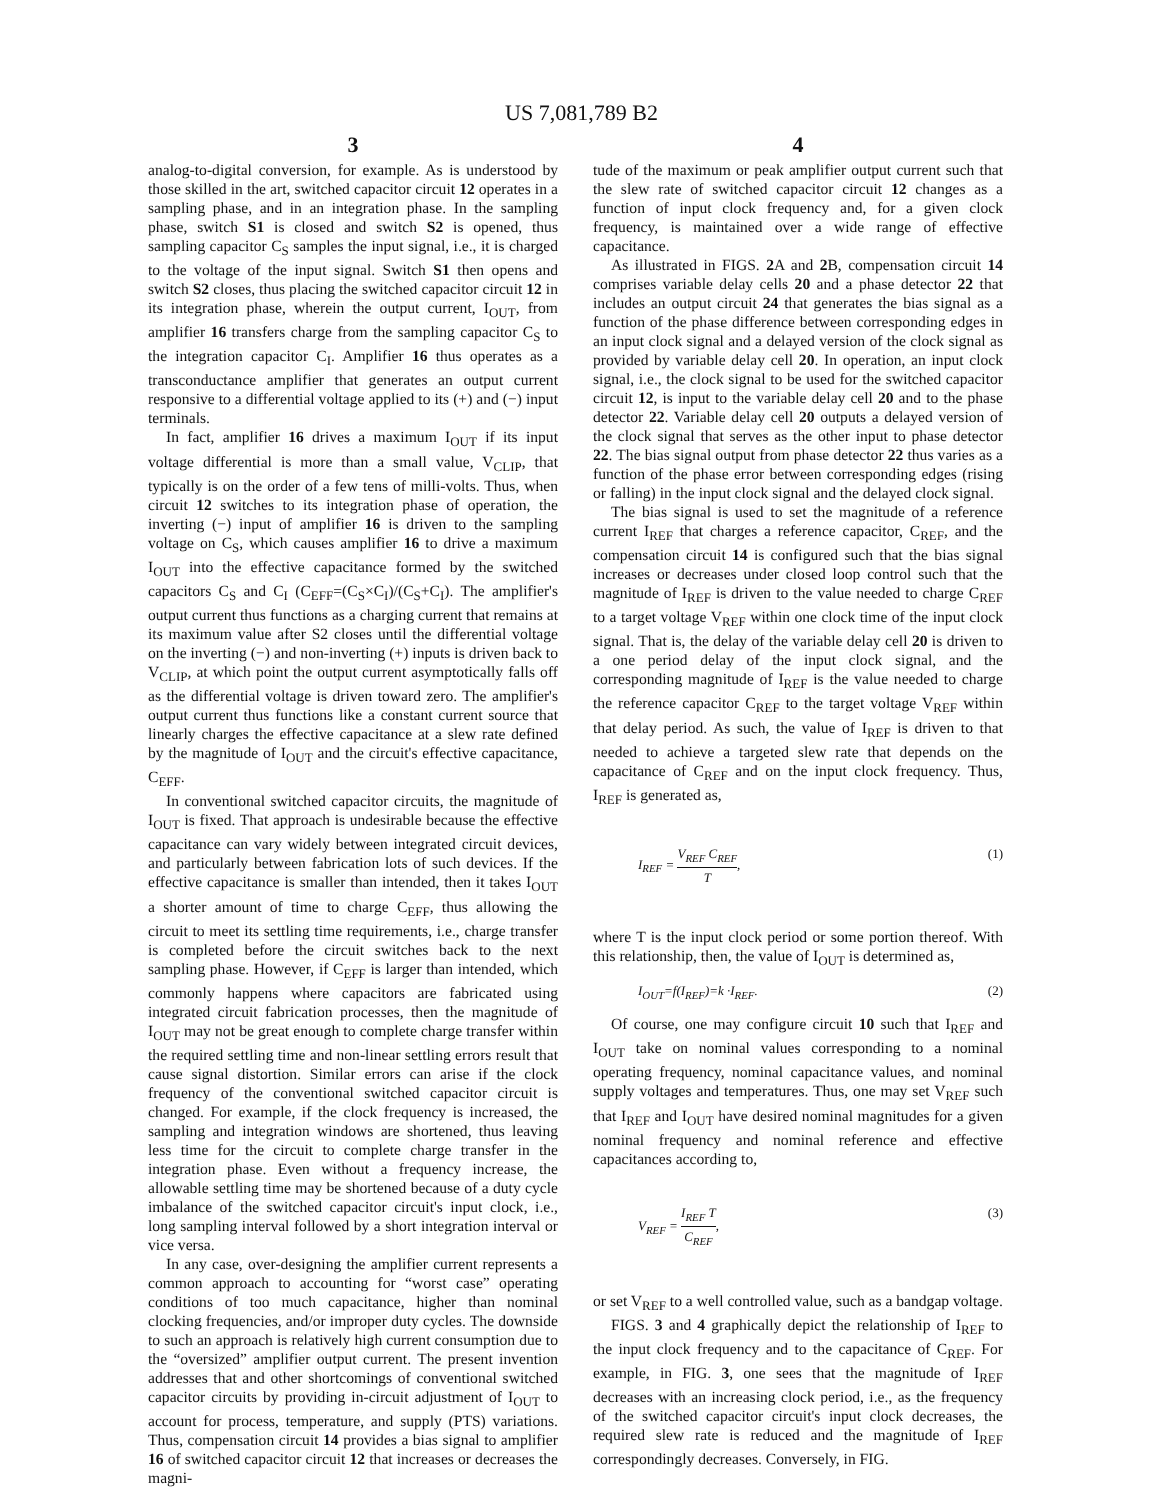US 7,081,789 B2
3
analog-to-digital conversion, for example. As is understood by those skilled in the art, switched capacitor circuit 12 operates in a sampling phase, and in an integration phase. In the sampling phase, switch S1 is closed and switch S2 is opened, thus sampling capacitor C<sub>S</sub> samples the input signal, i.e., it is charged to the voltage of the input signal. Switch S1 then opens and switch S2 closes, thus placing the switched capacitor circuit 12 in its integration phase, wherein the output current, I<sub>OUT</sub>, from amplifier 16 transfers charge from the sampling capacitor C<sub>S</sub> to the integration capacitor C<sub>I</sub>. Amplifier 16 thus operates as a transconductance amplifier that generates an output current responsive to a differential voltage applied to its (+) and (−) input terminals.
In fact, amplifier 16 drives a maximum I<sub>OUT</sub> if its input voltage differential is more than a small value, V<sub>CLIP</sub>, that typically is on the order of a few tens of milli-volts. Thus, when circuit 12 switches to its integration phase of operation, the inverting (−) input of amplifier 16 is driven to the sampling voltage on C<sub>S</sub>, which causes amplifier 16 to drive a maximum I<sub>OUT</sub> into the effective capacitance formed by the switched capacitors C<sub>S</sub> and C<sub>I</sub> (C<sub>EFF</sub>=(C<sub>S</sub>×C<sub>I</sub>)/(C<sub>S</sub>+C<sub>I</sub>). The amplifier's output current thus functions as a charging current that remains at its maximum value after S2 closes until the differential voltage on the inverting (−) and non-inverting (+) inputs is driven back to V<sub>CLIP</sub>, at which point the output current asymptotically falls off as the differential voltage is driven toward zero. The amplifier's output current thus functions like a constant current source that linearly charges the effective capacitance at a slew rate defined by the magnitude of I<sub>OUT</sub> and the circuit's effective capacitance, C<sub>EFF</sub>.
In conventional switched capacitor circuits, the magnitude of I<sub>OUT</sub> is fixed. That approach is undesirable because the effective capacitance can vary widely between integrated circuit devices, and particularly between fabrication lots of such devices. If the effective capacitance is smaller than intended, then it takes I<sub>OUT</sub> a shorter amount of time to charge C<sub>EFF</sub>, thus allowing the circuit to meet its settling time requirements, i.e., charge transfer is completed before the circuit switches back to the next sampling phase. However, if C<sub>EFF</sub> is larger than intended, which commonly happens where capacitors are fabricated using integrated circuit fabrication processes, then the magnitude of I<sub>OUT</sub> may not be great enough to complete charge transfer within the required settling time and non-linear settling errors result that cause signal distortion. Similar errors can arise if the clock frequency of the conventional switched capacitor circuit is changed. For example, if the clock frequency is increased, the sampling and integration windows are shortened, thus leaving less time for the circuit to complete charge transfer in the integration phase. Even without a frequency increase, the allowable settling time may be shortened because of a duty cycle imbalance of the switched capacitor circuit's input clock, i.e., long sampling interval followed by a short integration interval or vice versa.
In any case, over-designing the amplifier current represents a common approach to accounting for “worst case” operating conditions of too much capacitance, higher than nominal clocking frequencies, and/or improper duty cycles. The downside to such an approach is relatively high current consumption due to the “oversized” amplifier output current. The present invention addresses that and other shortcomings of conventional switched capacitor circuits by providing in-circuit adjustment of I<sub>OUT</sub> to account for process, temperature, and supply (PTS) variations. Thus, compensation circuit 14 provides a bias signal to amplifier 16 of switched capacitor circuit 12 that increases or decreases the magni-
4
tude of the maximum or peak amplifier output current such that the slew rate of switched capacitor circuit 12 changes as a function of input clock frequency and, for a given clock frequency, is maintained over a wide range of effective capacitance.
As illustrated in FIGS. 2 A and 2 B, compensation circuit 14 comprises variable delay cells 20 and a phase detector 22 that includes an output circuit 24 that generates the bias signal as a function of the phase difference between corresponding edges in an input clock signal and a delayed version of the clock signal as provided by variable delay cell 20. In operation, an input clock signal, i.e., the clock signal to be used for the switched capacitor circuit 12, is input to the variable delay cell 20 and to the phase detector 22. Variable delay cell 20 outputs a delayed version of the clock signal that serves as the other input to phase detector 22. The bias signal output from phase detector 22 thus varies as a function of the phase error between corresponding edges (rising or falling) in the input clock signal and the delayed clock signal.
The bias signal is used to set the magnitude of a reference current I<sub>REF</sub> that charges a reference capacitor, C<sub>REF</sub>, and the compensation circuit 14 is configured such that the bias signal increases or decreases under closed loop control such that the magnitude of I<sub>REF</sub> is driven to the value needed to charge C<sub>REF</sub> to a target voltage V<sub>REF</sub> within one clock time of the input clock signal. That is, the delay of the variable delay cell 20 is driven to a one period delay of the input clock signal, and the corresponding magnitude of I<sub>REF</sub> is the value needed to charge the reference capacitor C<sub>REF</sub> to the target voltage V<sub>REF</sub> within that delay period. As such, the value of I<sub>REF</sub> is driven to that needed to achieve a targeted slew rate that depends on the capacitance of C<sub>REF</sub> and on the input clock frequency. Thus, I<sub>REF</sub> is generated as,
I<sub>REF</sub> = V<sub>REF</sub> C<sub>REF</sub> T, (1)
where T is the input clock period or some portion thereof. With this relationship, then, the value of I<sub>OUT</sub> is determined as,
I<sub>OUT</sub>=f(I<sub>REF</sub>)=k ·I<sub>REF</sub>. (2)
Of course, one may configure circuit 10 such that I<sub>REF</sub> and I<sub>OUT</sub> take on nominal values corresponding to a nominal operating frequency, nominal capacitance values, and nominal supply voltages and temperatures. Thus, one may set V<sub>REF</sub> such that I<sub>REF</sub> and I<sub>OUT</sub> have desired nominal magnitudes for a given nominal frequency and nominal reference and effective capacitances according to,
V<sub>REF</sub> = I<sub>REF</sub> T C<sub>REF</sub>, (3)
or set V<sub>REF</sub> to a well controlled value, such as a bandgap voltage.
FIGS. 3 and 4 graphically depict the relationship of I<sub>REF</sub> to the input clock frequency and to the capacitance of C<sub>REF</sub>. For example, in FIG. 3, one sees that the magnitude of I<sub>REF</sub> decreases with an increasing clock period, i.e., as the frequency of the switched capacitor circuit's input clock decreases, the required slew rate is reduced and the magnitude of I<sub>REF</sub> correspondingly decreases. Conversely, in FIG.